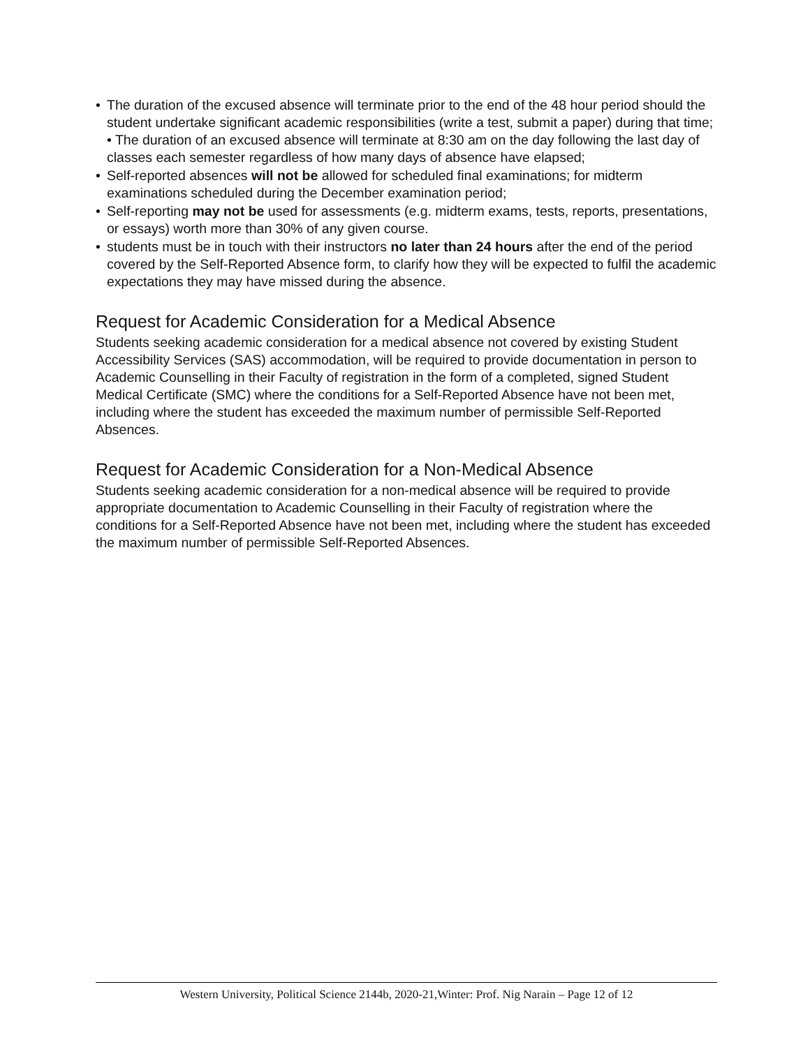• The duration of the excused absence will terminate prior to the end of the 48 hour period should the student undertake significant academic responsibilities (write a test, submit a paper) during that time; • The duration of an excused absence will terminate at 8:30 am on the day following the last day of classes each semester regardless of how many days of absence have elapsed;
• Self-reported absences will not be allowed for scheduled final examinations; for midterm examinations scheduled during the December examination period;
• Self-reporting may not be used for assessments (e.g. midterm exams, tests, reports, presentations, or essays) worth more than 30% of any given course.
• students must be in touch with their instructors no later than 24 hours after the end of the period covered by the Self-Reported Absence form, to clarify how they will be expected to fulfil the academic expectations they may have missed during the absence.
Request for Academic Consideration for a Medical Absence
Students seeking academic consideration for a medical absence not covered by existing Student
Accessibility Services (SAS) accommodation, will be required to provide documentation in person to Academic Counselling in their Faculty of registration in the form of a completed, signed Student Medical Certificate (SMC) where the conditions for a Self-Reported Absence have not been met, including where the student has exceeded the maximum number of permissible Self-Reported Absences.
Request for Academic Consideration for a Non-Medical Absence
Students seeking academic consideration for a non-medical absence will be required to provide appropriate documentation to Academic Counselling in their Faculty of registration where the conditions for a Self-Reported Absence have not been met, including where the student has exceeded the maximum number of permissible Self-Reported Absences.
Western University, Political Science 2144b, 2020-21,Winter: Prof. Nig Narain – Page 12 of 12